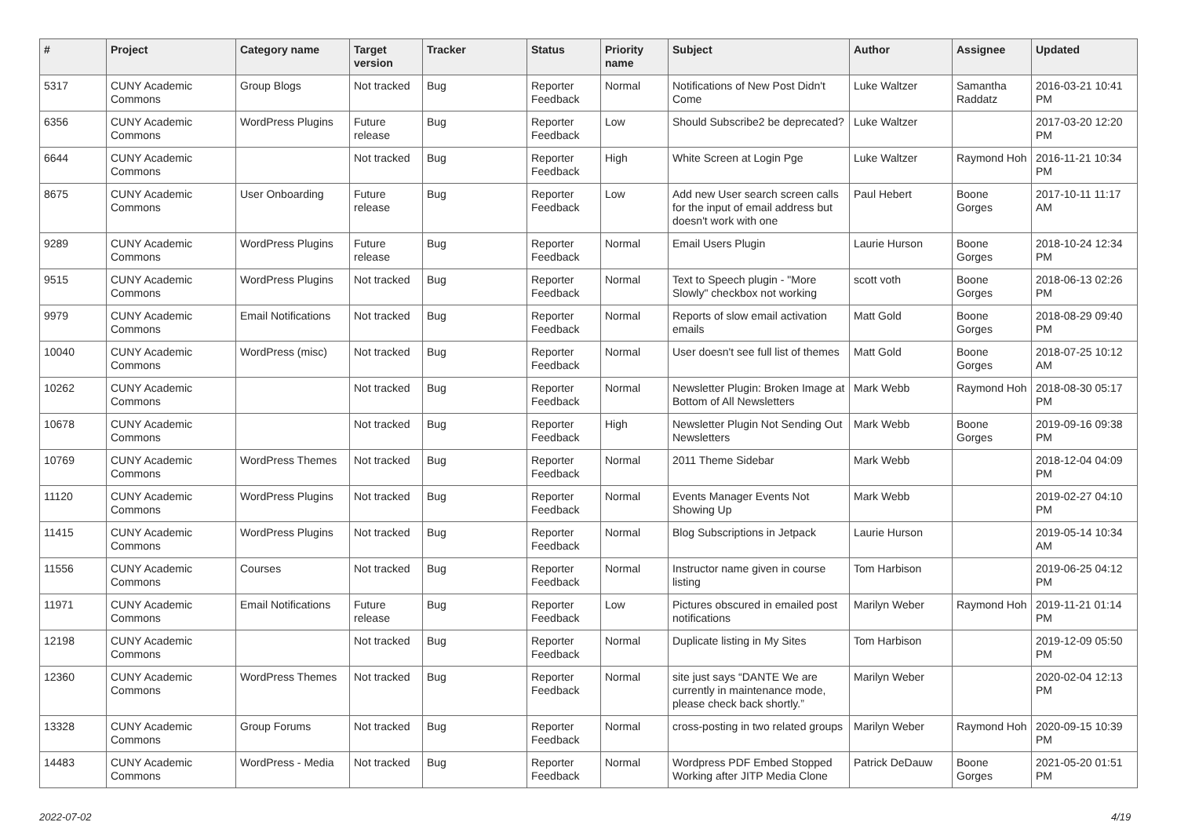| # | Project | Category name | Target version | Tracker | Status | Priority name | Subject | Author | Assignee | Updated |
| --- | --- | --- | --- | --- | --- | --- | --- | --- | --- | --- |
| 5317 | CUNY Academic Commons | Group Blogs | Not tracked | Bug | Reporter Feedback | Normal | Notifications of New Post Didn't Come | Luke Waltzer | Samantha Raddatz | 2016-03-21 10:41 PM |
| 6356 | CUNY Academic Commons | WordPress Plugins | Future release | Bug | Reporter Feedback | Low | Should Subscribe2 be deprecated? | Luke Waltzer | | 2017-03-20 12:20 PM |
| 6644 | CUNY Academic Commons | | Not tracked | Bug | Reporter Feedback | High | White Screen at Login Pge | Luke Waltzer | Raymond Hoh | 2016-11-21 10:34 PM |
| 8675 | CUNY Academic Commons | User Onboarding | Future release | Bug | Reporter Feedback | Low | Add new User search screen calls for the input of email address but doesn't work with one | Paul Hebert | Boone Gorges | 2017-10-11 11:17 AM |
| 9289 | CUNY Academic Commons | WordPress Plugins | Future release | Bug | Reporter Feedback | Normal | Email Users Plugin | Laurie Hurson | Boone Gorges | 2018-10-24 12:34 PM |
| 9515 | CUNY Academic Commons | WordPress Plugins | Not tracked | Bug | Reporter Feedback | Normal | Text to Speech plugin - "More Slowly" checkbox not working | scott voth | Boone Gorges | 2018-06-13 02:26 PM |
| 9979 | CUNY Academic Commons | Email Notifications | Not tracked | Bug | Reporter Feedback | Normal | Reports of slow email activation emails | Matt Gold | Boone Gorges | 2018-08-29 09:40 PM |
| 10040 | CUNY Academic Commons | WordPress (misc) | Not tracked | Bug | Reporter Feedback | Normal | User doesn't see full list of themes | Matt Gold | Boone Gorges | 2018-07-25 10:12 AM |
| 10262 | CUNY Academic Commons | | Not tracked | Bug | Reporter Feedback | Normal | Newsletter Plugin: Broken Image at Bottom of All Newsletters | Mark Webb | Raymond Hoh | 2018-08-30 05:17 PM |
| 10678 | CUNY Academic Commons | | Not tracked | Bug | Reporter Feedback | High | Newsletter Plugin Not Sending Out Newsletters | Mark Webb | Boone Gorges | 2019-09-16 09:38 PM |
| 10769 | CUNY Academic Commons | WordPress Themes | Not tracked | Bug | Reporter Feedback | Normal | 2011 Theme Sidebar | Mark Webb | | 2018-12-04 04:09 PM |
| 11120 | CUNY Academic Commons | WordPress Plugins | Not tracked | Bug | Reporter Feedback | Normal | Events Manager Events Not Showing Up | Mark Webb | | 2019-02-27 04:10 PM |
| 11415 | CUNY Academic Commons | WordPress Plugins | Not tracked | Bug | Reporter Feedback | Normal | Blog Subscriptions in Jetpack | Laurie Hurson | | 2019-05-14 10:34 AM |
| 11556 | CUNY Academic Commons | Courses | Not tracked | Bug | Reporter Feedback | Normal | Instructor name given in course listing | Tom Harbison | | 2019-06-25 04:12 PM |
| 11971 | CUNY Academic Commons | Email Notifications | Future release | Bug | Reporter Feedback | Low | Pictures obscured in emailed post notifications | Marilyn Weber | Raymond Hoh | 2019-11-21 01:14 PM |
| 12198 | CUNY Academic Commons | | Not tracked | Bug | Reporter Feedback | Normal | Duplicate listing in My Sites | Tom Harbison | | 2019-12-09 05:50 PM |
| 12360 | CUNY Academic Commons | WordPress Themes | Not tracked | Bug | Reporter Feedback | Normal | site just says “DANTE We are currently in maintenance mode, please check back shortly.” | Marilyn Weber | | 2020-02-04 12:13 PM |
| 13328 | CUNY Academic Commons | Group Forums | Not tracked | Bug | Reporter Feedback | Normal | cross-posting in two related groups | Marilyn Weber | Raymond Hoh | 2020-09-15 10:39 PM |
| 14483 | CUNY Academic Commons | WordPress - Media | Not tracked | Bug | Reporter Feedback | Normal | Wordpress PDF Embed Stopped Working after JITP Media Clone | Patrick DeDauw | Boone Gorges | 2021-05-20 01:51 PM |
2022-07-02 4/19